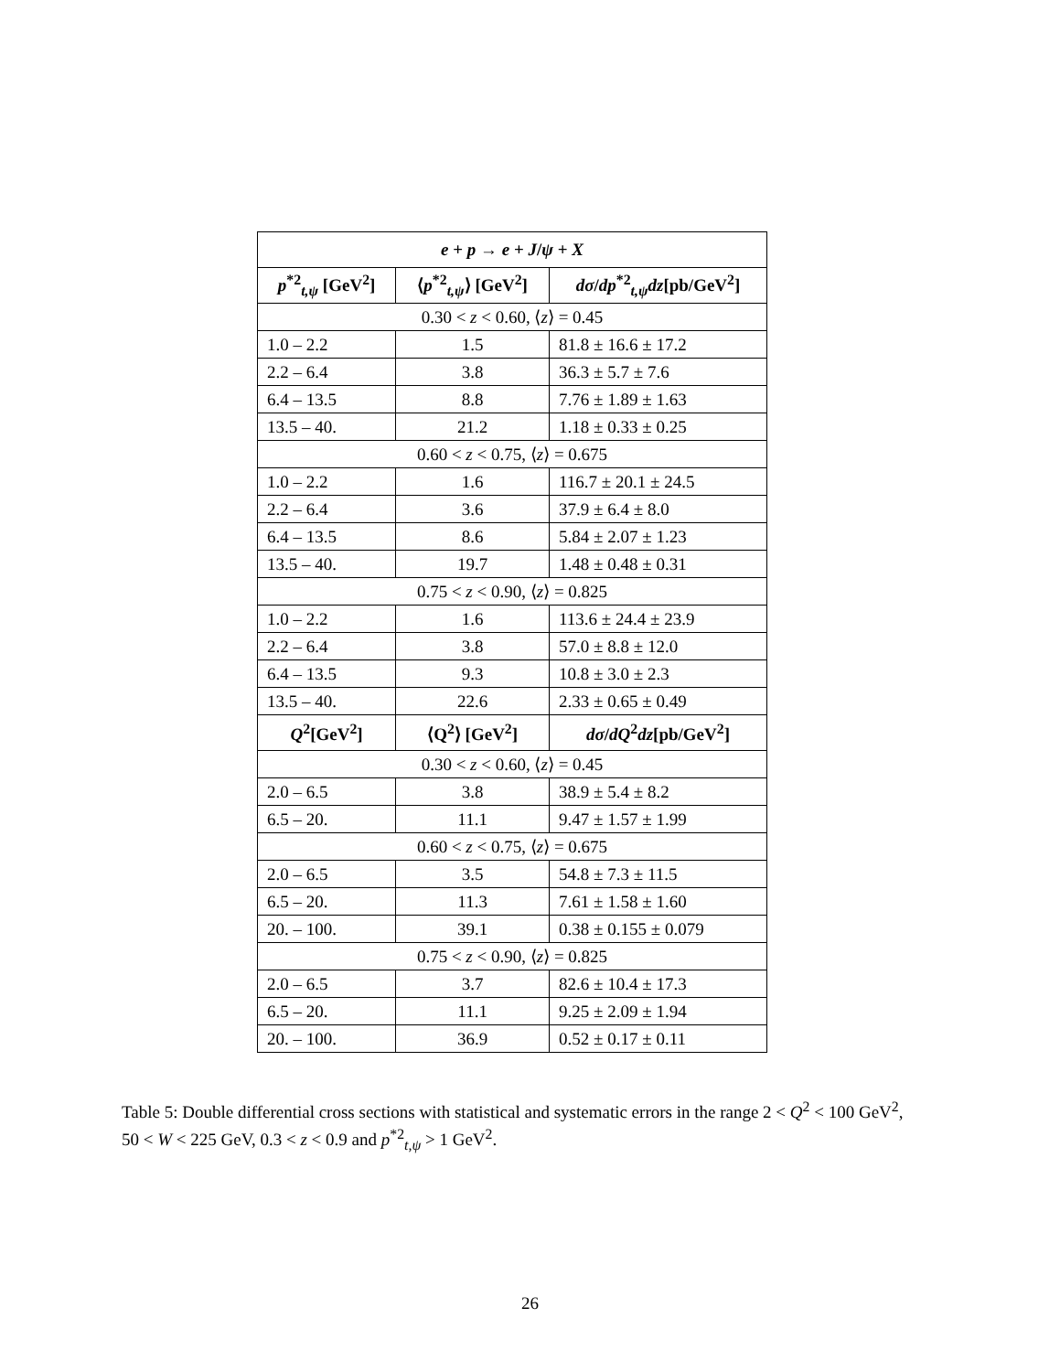| e + p → e + J / ψ + X | | |
| --- | --- | --- |
| p<sup>*2</sup><sub>t,ψ</sub> [GeV<sup>2</sup>] | ⟨ p<sup>*2</sup><sub>t,ψ</sub>⟩ [GeV<sup>2</sup>] | dσ / dp<sup>*2</sup><sub>t,ψ</sub> dz [pb/GeV<sup>2</sup>] |
| 0.30 < z < 0.60, ⟨ z ⟩ = 0.45 | | |
| 1.0 – 2.2 | 1.5 | 81.8 ± 16.6 ± 17.2 |
| 2.2 – 6.4 | 3.8 | 36.3 ± 5.7 ± 7.6 |
| 6.4 – 13.5 | 8.8 | 7.76 ± 1.89 ± 1.63 |
| 13.5 – 40. | 21.2 | 1.18 ± 0.33 ± 0.25 |
| 0.60 < z < 0.75, ⟨ z ⟩ = 0.675 | | |
| 1.0 – 2.2 | 1.6 | 116.7 ± 20.1 ± 24.5 |
| 2.2 – 6.4 | 3.6 | 37.9 ± 6.4 ± 8.0 |
| 6.4 – 13.5 | 8.6 | 5.84 ± 2.07 ± 1.23 |
| 13.5 – 40. | 19.7 | 1.48 ± 0.48 ± 0.31 |
| 0.75 < z < 0.90, ⟨ z ⟩ = 0.825 | | |
| 1.0 – 2.2 | 1.6 | 113.6 ± 24.4 ± 23.9 |
| 2.2 – 6.4 | 3.8 | 57.0 ± 8.8 ± 12.0 |
| 6.4 – 13.5 | 9.3 | 10.8 ± 3.0 ± 2.3 |
| 13.5 – 40. | 22.6 | 2.33 ± 0.65 ± 0.49 |
| Q<sup>2</sup>[GeV<sup>2</sup>] | ⟨Q<sup>2</sup>⟩ [GeV<sup>2</sup>] | dσ / dQ<sup>2</sup> dz [pb/GeV<sup>2</sup>] |
| 0.30 < z < 0.60, ⟨ z ⟩ = 0.45 | | |
| 2.0 – 6.5 | 3.8 | 38.9 ± 5.4 ± 8.2 |
| 6.5 – 20. | 11.1 | 9.47 ± 1.57 ± 1.99 |
| 0.60 < z < 0.75, ⟨ z ⟩ = 0.675 | | |
| 2.0 – 6.5 | 3.5 | 54.8 ± 7.3 ± 11.5 |
| 6.5 – 20. | 11.3 | 7.61 ± 1.58 ± 1.60 |
| 20. – 100. | 39.1 | 0.38 ± 0.155 ± 0.079 |
| 0.75 < z < 0.90, ⟨ z ⟩ = 0.825 | | |
| 2.0 – 6.5 | 3.7 | 82.6 ± 10.4 ± 17.3 |
| 6.5 – 20. | 11.1 | 9.25 ± 2.09 ± 1.94 |
| 20. – 100. | 36.9 | 0.52 ± 0.17 ± 0.11 |
Table 5: Double differential cross sections with statistical and systematic errors in the range 2 < Q<sup>2</sup> < 100 GeV<sup>2</sup>, 50 < W < 225 GeV, 0.3 < z < 0.9 and p<sup>*2</sup><sub>t,ψ</sub> > 1 GeV<sup>2</sup>.
26